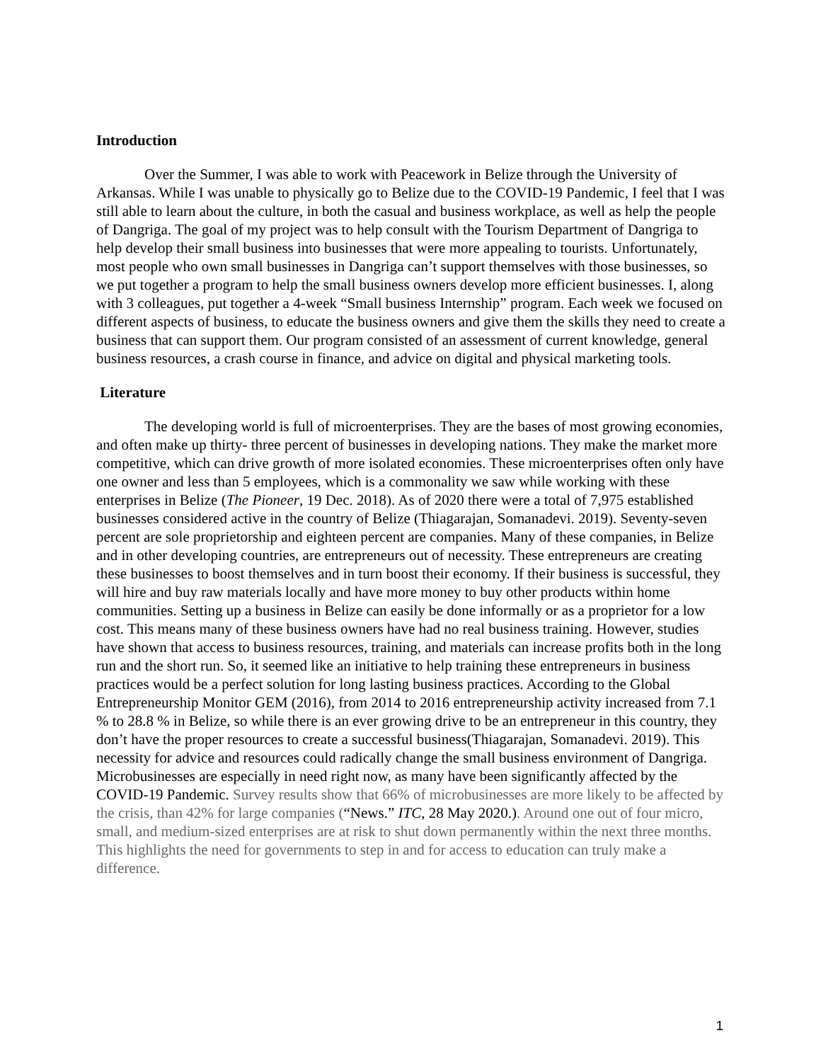Introduction
Over the Summer, I was able to work with Peacework in Belize through the University of Arkansas. While I was unable to physically go to Belize due to the COVID-19 Pandemic, I feel that I was still able to learn about the culture, in both the casual and business workplace, as well as help the people of Dangriga. The goal of my project was to help consult with the Tourism Department of Dangriga to help develop their small business into businesses that were more appealing to tourists. Unfortunately, most people who own small businesses in Dangriga can’t support themselves with those businesses, so we put together a program to help the small business owners develop more efficient businesses. I, along with 3 colleagues, put together a 4-week “Small business Internship” program. Each week we focused on different aspects of business, to educate the business owners and give them the skills they need to create a business that can support them. Our program consisted of an assessment of current knowledge, general business resources, a crash course in finance, and advice on digital and physical marketing tools.
Literature
The developing world is full of microenterprises. They are the bases of most growing economies, and often make up thirty- three percent of businesses in developing nations. They make the market more competitive, which can drive growth of more isolated economies. These microenterprises often only have one owner and less than 5 employees, which is a commonality we saw while working with these enterprises in Belize (The Pioneer, 19 Dec. 2018). As of 2020 there were a total of 7,975 established businesses considered active in the country of Belize (Thiagarajan, Somanadevi. 2019). Seventy-seven percent are sole proprietorship and eighteen percent are companies. Many of these companies, in Belize and in other developing countries, are entrepreneurs out of necessity. These entrepreneurs are creating these businesses to boost themselves and in turn boost their economy. If their business is successful, they will hire and buy raw materials locally and have more money to buy other products within home communities. Setting up a business in Belize can easily be done informally or as a proprietor for a low cost. This means many of these business owners have had no real business training. However, studies have shown that access to business resources, training, and materials can increase profits both in the long run and the short run. So, it seemed like an initiative to help training these entrepreneurs in business practices would be a perfect solution for long lasting business practices. According to the Global Entrepreneurship Monitor GEM (2016), from 2014 to 2016 entrepreneurship activity increased from 7.1 % to 28.8 % in Belize, so while there is an ever growing drive to be an entrepreneur in this country, they don’t have the proper resources to create a successful business(Thiagarajan, Somanadevi. 2019). This necessity for advice and resources could radically change the small business environment of Dangriga. Microbusinesses are especially in need right now, as many have been significantly affected by the COVID-19 Pandemic. Survey results show that 66% of microbusinesses are more likely to be affected by the crisis, than 42% for large companies (“News.” ITC, 28 May 2020.). Around one out of four micro, small, and medium-sized enterprises are at risk to shut down permanently within the next three months. This highlights the need for governments to step in and for access to education can truly make a difference.
1